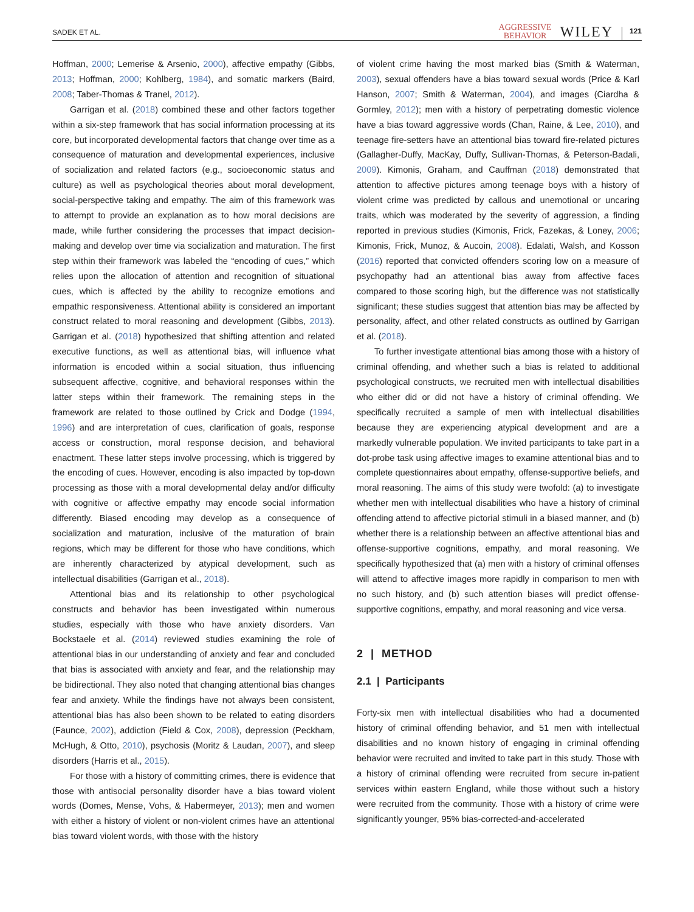SADEK ET AL. AGGRESSIVE
BEHAVIOR WILEY 121
Hoffman, 2000; Lemerise & Arsenio, 2000), affective empathy (Gibbs, 2013; Hoffman, 2000; Kohlberg, 1984), and somatic markers (Baird, 2008; Taber-Thomas & Tranel, 2012).
Garrigan et al. (2018) combined these and other factors together within a six-step framework that has social information processing at its core, but incorporated developmental factors that change over time as a consequence of maturation and developmental experiences, inclusive of socialization and related factors (e.g., socioeconomic status and culture) as well as psychological theories about moral development, social-perspective taking and empathy. The aim of this framework was to attempt to provide an explanation as to how moral decisions are made, while further considering the processes that impact decision-making and develop over time via socialization and maturation. The first step within their framework was labeled the “encoding of cues,” which relies upon the allocation of attention and recognition of situational cues, which is affected by the ability to recognize emotions and empathic responsiveness. Attentional ability is considered an important construct related to moral reasoning and development (Gibbs, 2013). Garrigan et al. (2018) hypothesized that shifting attention and related executive functions, as well as attentional bias, will influence what information is encoded within a social situation, thus influencing subsequent affective, cognitive, and behavioral responses within the latter steps within their framework. The remaining steps in the framework are related to those outlined by Crick and Dodge (1994, 1996) and are interpretation of cues, clarification of goals, response access or construction, moral response decision, and behavioral enactment. These latter steps involve processing, which is triggered by the encoding of cues. However, encoding is also impacted by top-down processing as those with a moral developmental delay and/or difficulty with cognitive or affective empathy may encode social information differently. Biased encoding may develop as a consequence of socialization and maturation, inclusive of the maturation of brain regions, which may be different for those who have conditions, which are inherently characterized by atypical development, such as intellectual disabilities (Garrigan et al., 2018).
Attentional bias and its relationship to other psychological constructs and behavior has been investigated within numerous studies, especially with those who have anxiety disorders. Van Bockstaele et al. (2014) reviewed studies examining the role of attentional bias in our understanding of anxiety and fear and concluded that bias is associated with anxiety and fear, and the relationship may be bidirectional. They also noted that changing attentional bias changes fear and anxiety. While the findings have not always been consistent, attentional bias has also been shown to be related to eating disorders (Faunce, 2002), addiction (Field & Cox, 2008), depression (Peckham, McHugh, & Otto, 2010), psychosis (Moritz & Laudan, 2007), and sleep disorders (Harris et al., 2015).
For those with a history of committing crimes, there is evidence that those with antisocial personality disorder have a bias toward violent words (Domes, Mense, Vohs, & Habermeyer, 2013); men and women with either a history of violent or non-violent crimes have an attentional bias toward violent words, with those with the history
of violent crime having the most marked bias (Smith & Waterman, 2003), sexual offenders have a bias toward sexual words (Price & Karl Hanson, 2007; Smith & Waterman, 2004), and images (Ciardha & Gormley, 2012); men with a history of perpetrating domestic violence have a bias toward aggressive words (Chan, Raine, & Lee, 2010), and teenage fire-setters have an attentional bias toward fire-related pictures (Gallagher-Duffy, MacKay, Duffy, Sullivan-Thomas, & Peterson-Badali, 2009). Kimonis, Graham, and Cauffman (2018) demonstrated that attention to affective pictures among teenage boys with a history of violent crime was predicted by callous and unemotional or uncaring traits, which was moderated by the severity of aggression, a finding reported in previous studies (Kimonis, Frick, Fazekas, & Loney, 2006; Kimonis, Frick, Munoz, & Aucoin, 2008). Edalati, Walsh, and Kosson (2016) reported that convicted offenders scoring low on a measure of psychopathy had an attentional bias away from affective faces compared to those scoring high, but the difference was not statistically significant; these studies suggest that attention bias may be affected by personality, affect, and other related constructs as outlined by Garrigan et al. (2018).
To further investigate attentional bias among those with a history of criminal offending, and whether such a bias is related to additional psychological constructs, we recruited men with intellectual disabilities who either did or did not have a history of criminal offending. We specifically recruited a sample of men with intellectual disabilities because they are experiencing atypical development and are a markedly vulnerable population. We invited participants to take part in a dot-probe task using affective images to examine attentional bias and to complete questionnaires about empathy, offense-supportive beliefs, and moral reasoning. The aims of this study were twofold: (a) to investigate whether men with intellectual disabilities who have a history of criminal offending attend to affective pictorial stimuli in a biased manner, and (b) whether there is a relationship between an affective attentional bias and offense-supportive cognitions, empathy, and moral reasoning. We specifically hypothesized that (a) men with a history of criminal offenses will attend to affective images more rapidly in comparison to men with no such history, and (b) such attention biases will predict offense-supportive cognitions, empathy, and moral reasoning and vice versa.
2 | METHOD
2.1 | Participants
Forty-six men with intellectual disabilities who had a documented history of criminal offending behavior, and 51 men with intellectual disabilities and no known history of engaging in criminal offending behavior were recruited and invited to take part in this study. Those with a history of criminal offending were recruited from secure in-patient services within eastern England, while those without such a history were recruited from the community. Those with a history of crime were significantly younger, 95% bias-corrected-and-accelerated